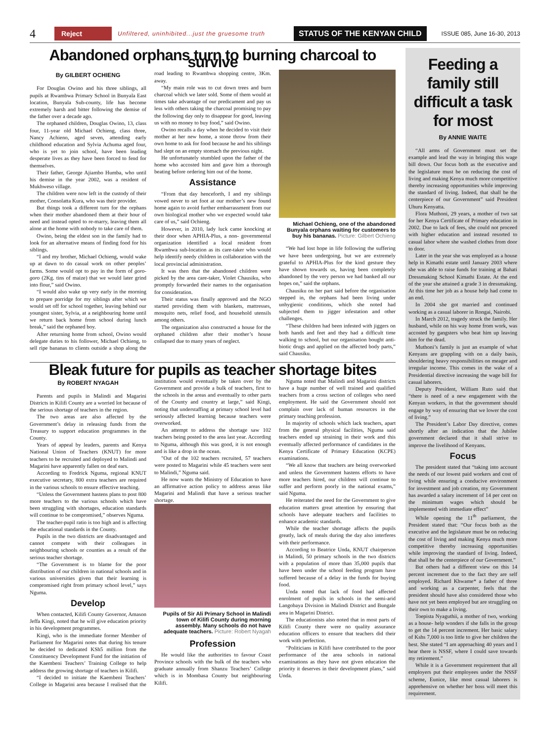4
Reject
Unfiltered, uninhibited...just the gruesome truth
STATUS OF THE KENYAN CHILD
ISSUE 085, June 16-30, 2013
Abandoned orphans turn to burning charcoal to survive
By GILBERT OCHIENG
For Douglas Owino and his three siblings, all pupils at Rwambwa Primary School in Bunyala East location, Bunyala Sub-county, life has become extremely harsh and bitter following the demise of the father over a decade ago.
The orphaned children, Douglas Owino, 13, class four, 11-year old Michael Ochieng, class three, Nancy Achieno, aged seven, attending early childhood education and Sylvia Achuma aged four, who is yet to join school, have been leading desperate lives as they have been forced to fend for themselves.
Their father, George Ajiambo Humba, who until his demise in the year 2002, was a resident of Mukhweso village.
The children were now left in the custody of their mother, Consolatta Kura, who was their provider.
But things took a different turn for the orphans when their mother abandoned them at their hour of need and instead opted to re-marry, leaving them all alone at the home with nobody to take care of them.
Owino, being the eldest son in the family had to look for an alternative means of finding food for his siblings.
“I and my brother, Michael Ochieng, would wake up at dawn to do casual work on other peoples’ farms. Some would opt to pay in the form of goro-goro (2Kg. tins of maize) that we would later grind into flour,” said Owino.
“I would also wake up very early in the morning to prepare porridge for my siblings after which we would set off for school together, leaving behind our youngest sister, Sylvia, at a neighbouring home until we return back home from school during lunch break,” said the orphaned boy.
After returning home from school, Owino would delegate duties to his follower, Michael Ochieng, to sell ripe bananas to clients outside a shop along the road leading to Rwambwa shopping centre, 3Km. away.
“My main role was to cut down trees and burn charcoal which we later sold. Some of them would at times take advantage of our predicament and pay us less with others taking the charcoal promising to pay the following day only to disappear for good, leaving us with no money to buy food,” said Owino.
Owino recalls a day when he decided to visit their mother at her new home, a stone throw from their own home to ask for food because he and his siblings had slept on an empty stomach the previous night.
He unfortunately stumbled upon the father of the home who accosted him and gave him a thorough beating before ordering him out of the home.
Assistance
“From that day henceforth, I and my siblings vowed never to set foot at our mother’s new found home again to avoid further embarrassment from our own biological mother who we expected would take care of us,” said Ochieng.
However, in 2010, lady luck came knocking at their door when APHIA-Plus, a non- governmental organization identified a local resident from Rwambwa sub-location as its care-taker who would help identify needy children in collaboration with the local provincial administration.
It was then that the abandoned children were picked by the area care-taker, Violet Chausiku, who promptly forwarded their names to the organisation for consideration.
Their status was finally approved and the NGO started providing them with blankets, mattresses, mosquito nets, relief food, and household utensils among others.
The organization also constructed a house for the orphaned children after their mother’s house collapsed due to many years of neglect.
Michael Ochieng, one of the abandoned Bunyala orphans waiting for customers to buy his bananas. Picture: Gilbert Ochieng
“We had lost hope in life following the suffering we have been undergoing, but we are extremely grateful to APHIA-Plus for the kind gesture they have shown towards us, having been completely abandoned by the very person we had banked all our hopes on,” said the orphans.
Chausiku on her part said before the organisation stepped in, the orphans had been living under unhygienic conditions, which she noted had subjected them to jigger infestation and other challenges.
“These children had been infested with jiggers on both hands and feet and they had a difficult time walking to school, but our organisation bought anti-biotic drugs and applied on the affected body parts,” said Chausiku.
Bleak future for pupils as teacher shortage bites
By ROBERT NYAGAH
Parents and pupils in Malindi and Magarini Districts in Kilifi County are a worried lot because of the serious shortage of teachers in the region.
The two areas are also affected by the Government’s delay in releasing funds from the Treasury to support education programmes in the County.
Years of appeal by leaders, parents and Kenya National Union of Teachers (KNUT) for more teachers to be recruited and deployed to Malindi and Magarini have apparently fallen on deaf ears.
According to Fredrick Nguma, regional KNUT executive secretary, 800 extra teachers are required in the various schools to ensure effective teaching.
“Unless the Government hastens plans to post 800 more teachers to the various schools which have been struggling with shortages, education standards will continue to be compromised,” observes Nguma.
The teacher-pupil ratio is too high and is affecting the educational standards in the County.
Pupils in the two districts are disadvantaged and cannot compete with their colleagues in neighbouring schools or counties as a result of the serious teacher shortage.
“The Government is to blame for the poor distribution of our children in national schools and in various universities given that their learning is compromised right from primary school level,” says Nguma.
Develop
When contacted, Kilifi County Governor, Amason Jeffa Kingi, noted that he will give education priority in his development programmes.
Kingi, who is the immediate former Member of Parliament for Magarini notes that during his tenure he decided to dedicated KSh5 million from the Constituency Development Fund for the initiation of the Kaembeni Teachers’ Training College to help address the growing shortage of teachers in Kilifi.
“I decided to initiate the Kaembeni Teachers’ College in Magarini area because I realised that the institution would eventually be taken over by the Government and provide a bulk of teachers, first to the schools in the areas and eventually to other parts of the County and country at large,” said Kingi, noting that understaffing at primary school level had seriously affected learning because teachers were overworked.
An attempt to address the shortage saw 102 teachers being posted to the area last year. According to Nguma, although this was good, it is not enough and is like a drop in the ocean.
"Out of the 102 teachers recruited, 57 teachers were posted to Magarini while 45 teachers were sent to Malindi,” Nguma said.
He now wants the Ministry of Education to have an affirmative action policy to address areas like Magarini and Malindi that have a serious teacher shortage.
Pupils of Sir Ali Primary School in Malindi town of Kilifi County during morning assembly. Many schools do not have adequate teachers. Picture: Robert Nyagah
Profession
He would like the authorities to favour Coast Province schools with the bulk of the teachers who graduate annually from Shanzu Teachers’ College which is in Mombasa County but neighbouring Kilifi.
Nguma noted that Malindi and Magarini districts have a huge number of well trained and qualified teachers from a cross section of colleges who need employment. He said the Government should not complain over lack of human resources in the primary teaching profession.
In majority of schools which lack teachers, apart from the general physical facilities, Nguma said teachers ended up straining in their work and this eventually affected performance of candidates in the Kenya Certificate of Primary Education (KCPE) examinations.
“We all know that teachers are being overworked and unless the Government hastens efforts to have more teachers hired, our children will continue to suffer and perform poorly in the national exams,” said Nguma.
He reiterated the need for the Government to give education matters great attention by ensuring that schools have adequate teachers and facilities to enhance academic standards.
While the teacher shortage affects the pupils greatly, lack of meals during the day also interferes with their performance.
According to Beatrice Unda, KNUT chairperson in Malindi, 50 primary schools in the two districts with a population of more than 35,000 pupils that have been under the school feeding program have suffered because of a delay in the funds for buying food.
Unda noted that lack of food had affected enrolment of pupils in schools in the semi-arid Langobaya Division in Malindi District and Bungale area in Magarini District.
The educationists also noted that in most parts of Kilifi County there were no quality assurance education officers to ensure that teachers did their work with perfection.
“Politicians in Kilifi have contributed to the poor performance of the area schools in national examinations as they have not given education the priority it deserves in their development plans,” said Unda.
Feeding a family still difficult a task for most
By ANNIE WAITE
“All arms of Government must set the example and lead the way in bringing this wage bill down. Our focus both as the executive and the legislature must be on reducing the cost of living and making Kenya much more competitive thereby increasing opportunities while improving the standard of living. Indeed, that shall be the centerpiece of our Government” said President Uhuru Kenyatta.
Flora Muthoni, 29 years, a mother of two sat for her Kenya Certificate of Primary education in 2002. Due to lack of fees, she could not proceed with higher education and instead resorted to casual labor where she washed clothes from door to door.
Later in the year she was employed as a house help in Kimathi estate until January 2003 where she was able to raise funds for training at Bahati Dressmaking School Kimathi Estate. At the end of the year she attained a grade 3 in dressmaking. At this time her job as a house help had come to an end.
In 2004 she got married and continued working as a casual laborer in Rongai, Nairobi.
In March 2012, tragedy struck the family. Her husband, while on his way home from work, was accosted by gangsters who beat him up leaving him for the dead.
Muthoni’s family is just an example of what Kenyans are grappling with on a daily basis, shouldering heavy responsibilities on meager and irregular income. This comes in the wake of a Presidential directive increasing the wage bill for casual laborers.
Deputy President, William Ruto said that “there is need of a new engagement with the Kenyan workers, in that the government should engage by way of ensuring that we lower the cost of living.”
The President’s Labor Day directive, comes shortly after an indication that the Jubilee government declared that it shall strive to improve the livelihood of Kenyans.
Focus
The president stated that “taking into account the needs of our lowest paid workers and cost of living while ensuring a conducive environment for investment and job creation, my Government has awarded a salary increment of 14 per cent on the minimum wages which should be implemented with immediate effect”
While opening the 11<sup>th</sup> parliament, the President stated that: “Our focus both as the executive and the legislature must be on reducing the cost of living and making Kenya much more competitive thereby increasing opportunities while improving the standard of living. Indeed, that shall be the centerpiece of our Government.”
But others had a different view on this 14 percent increment due to the fact they are self employed. Richard Khwame* a father of three and working as a carpenter, feels that the president should have also considered those who have not yet been employed but are struggling on their own to make a living.
Toepista Nyaguthii, a mother of two, working as a house- help wonders if she falls in the group to get the 14 percent increment. Her basic salary of Kshs 7,000 is too little to give her children the best. She stated “I am approaching 40 years and I hear there is NSSF, where I could save towards my retirement.”
While it is a Government requirement that all employers put their employees under the NSSF scheme, Eunice, like most casual laborers is apprehensive on whether her boss will meet this requirement.